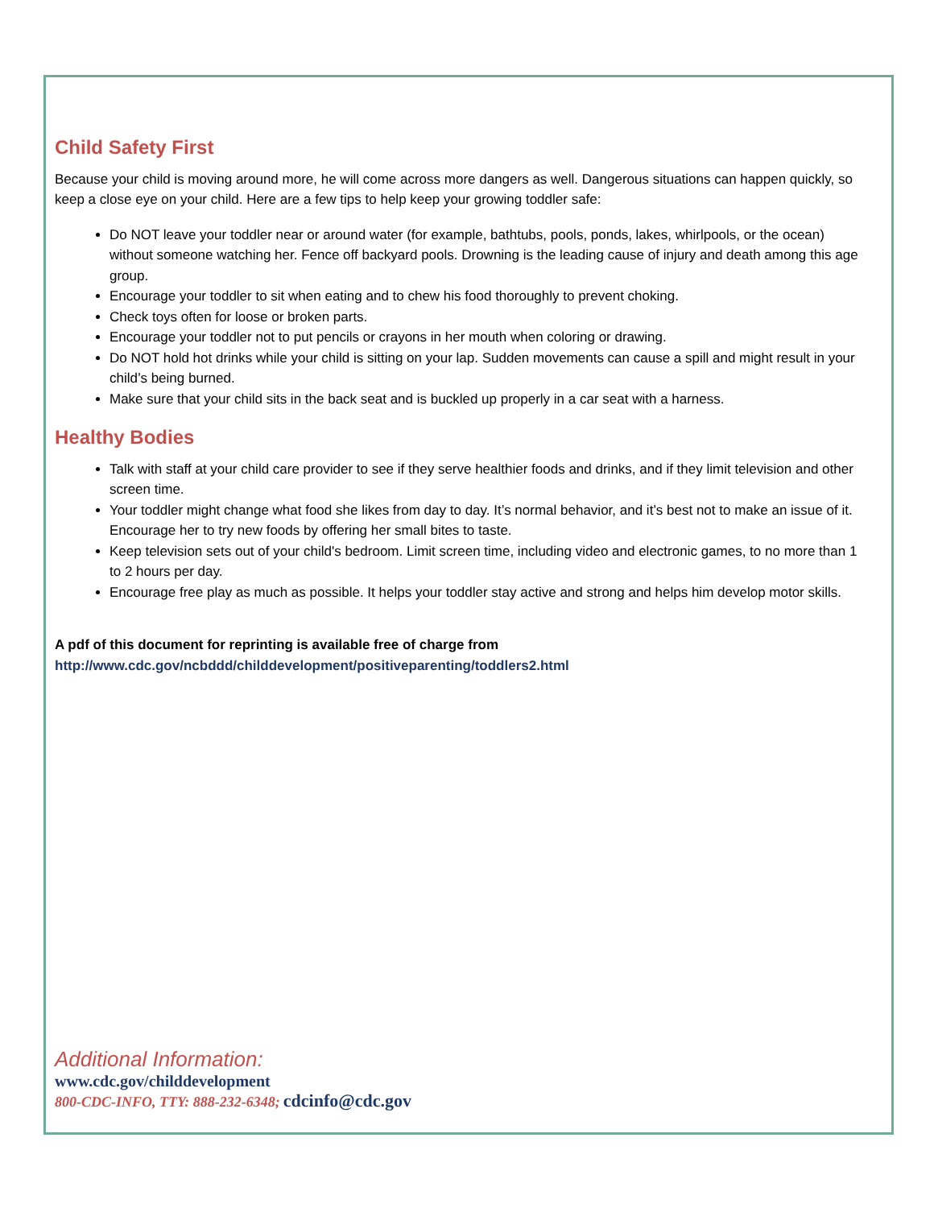Child Safety First
Because your child is moving around more, he will come across more dangers as well. Dangerous situations can happen quickly, so keep a close eye on your child. Here are a few tips to help keep your growing toddler safe:
Do NOT leave your toddler near or around water (for example, bathtubs, pools, ponds, lakes, whirlpools, or the ocean) without someone watching her. Fence off backyard pools. Drowning is the leading cause of injury and death among this age group.
Encourage your toddler to sit when eating and to chew his food thoroughly to prevent choking.
Check toys often for loose or broken parts.
Encourage your toddler not to put pencils or crayons in her mouth when coloring or drawing.
Do NOT hold hot drinks while your child is sitting on your lap. Sudden movements can cause a spill and might result in your child’s being burned.
Make sure that your child sits in the back seat and is buckled up properly in a car seat with a harness.
Healthy Bodies
Talk with staff at your child care provider to see if they serve healthier foods and drinks, and if they limit television and other screen time.
Your toddler might change what food she likes from day to day. It’s normal behavior, and it’s best not to make an issue of it. Encourage her to try new foods by offering her small bites to taste.
Keep television sets out of your child's bedroom. Limit screen time, including video and electronic games, to no more than 1 to 2 hours per day.
Encourage free play as much as possible. It helps your toddler stay active and strong and helps him develop motor skills.
A pdf of this document for reprinting is available free of charge from
http://www.cdc.gov/ncbddd/childdevelopment/positiveparenting/toddlers2.html
Additional Information:
www.cdc.gov/childdevelopment
800-CDC-INFO, TTY: 888-232-6348; cdcinfo@cdc.gov